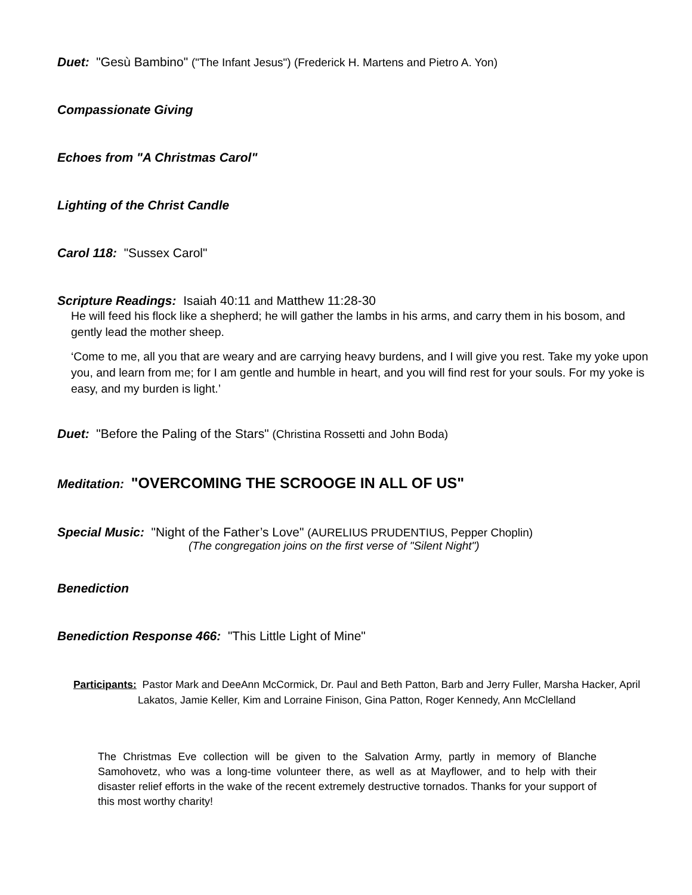Duet: "Gesù Bambino" ("The Infant Jesus") (Frederick H. Martens and Pietro A. Yon)
Compassionate Giving
Echoes from "A Christmas Carol"
Lighting of the Christ Candle
Carol 118: "Sussex Carol"
Scripture Readings: Isaiah 40:11 and Matthew 11:28-30
He will feed his flock like a shepherd; he will gather the lambs in his arms, and carry them in his bosom, and gently lead the mother sheep.
‘Come to me, all you that are weary and are carrying heavy burdens, and I will give you rest. Take my yoke upon you, and learn from me; for I am gentle and humble in heart, and you will find rest for your souls. For my yoke is easy, and my burden is light.’
Duet: "Before the Paling of the Stars" (Christina Rossetti and John Boda)
Meditation: "OVERCOMING THE SCROOGE IN ALL OF US"
Special Music: "Night of the Father’s Love" (AURELIUS PRUDENTIUS, Pepper Choplin)
(The congregation joins on the first verse of "Silent Night")
Benediction
Benediction Response 466: "This Little Light of Mine"
Participants: Pastor Mark and DeeAnn McCormick, Dr. Paul and Beth Patton, Barb and Jerry Fuller, Marsha Hacker, April Lakatos, Jamie Keller, Kim and Lorraine Finison, Gina Patton, Roger Kennedy, Ann McClelland
The Christmas Eve collection will be given to the Salvation Army, partly in memory of Blanche Samohovetz, who was a long-time volunteer there, as well as at Mayflower, and to help with their disaster relief efforts in the wake of the recent extremely destructive tornados. Thanks for your support of this most worthy charity!